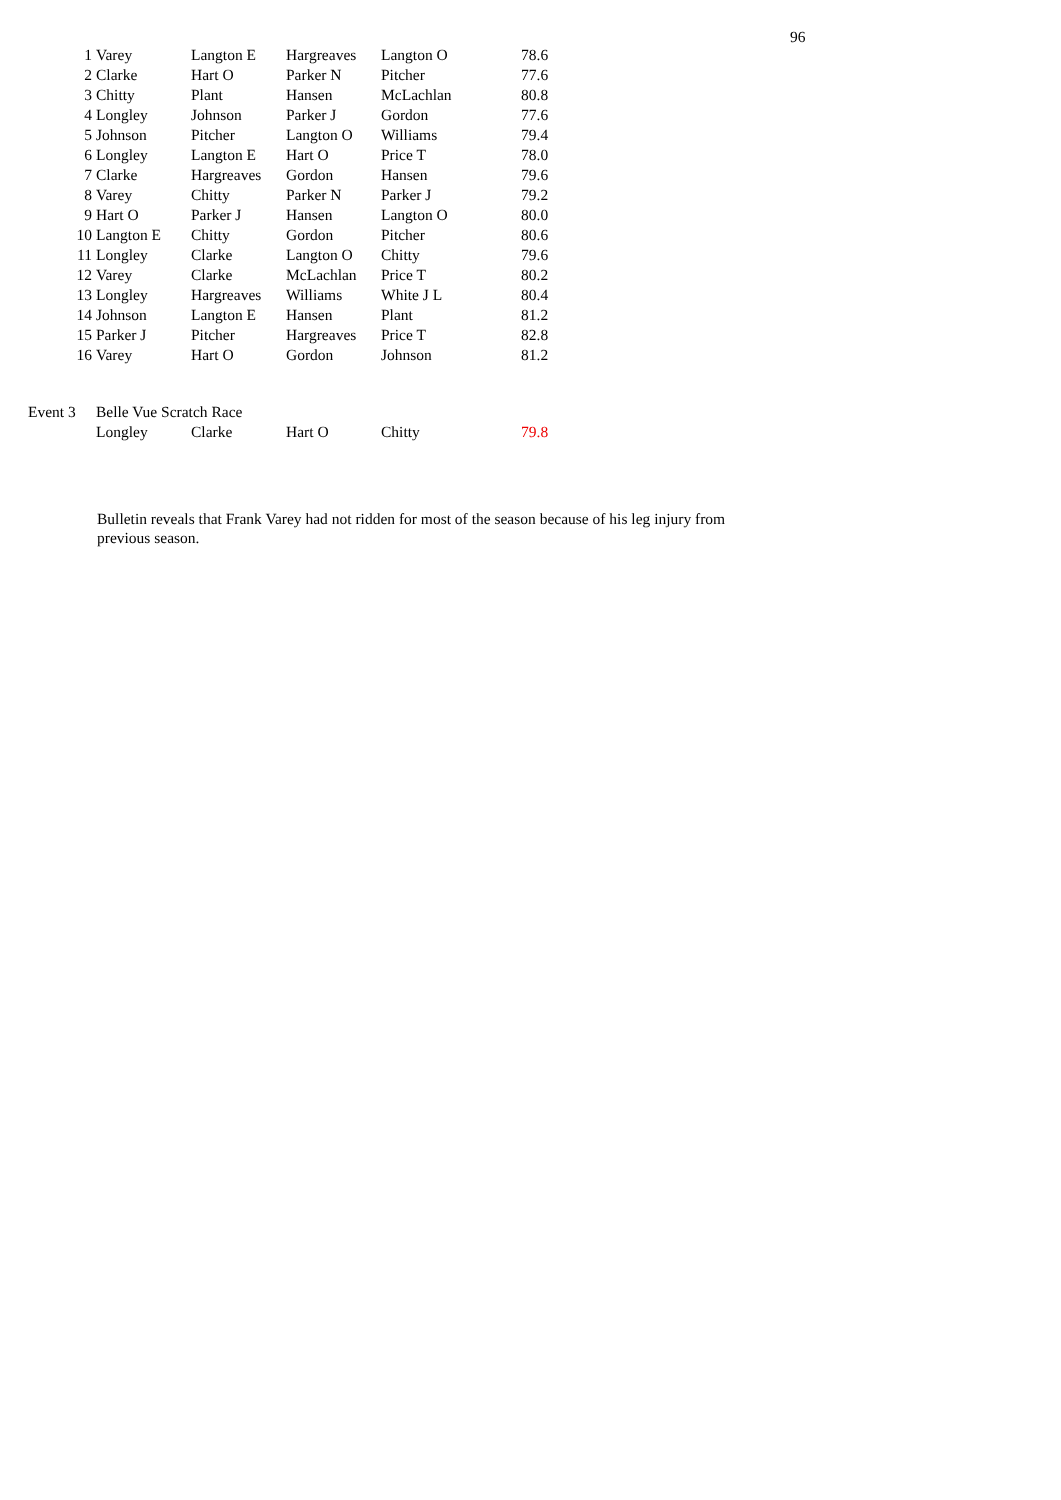96
| 1 | Varey | Langton E | Hargreaves | Langton O | 78.6 |
| 2 | Clarke | Hart O | Parker N | Pitcher | 77.6 |
| 3 | Chitty | Plant | Hansen | McLachlan | 80.8 |
| 4 | Longley | Johnson | Parker J | Gordon | 77.6 |
| 5 | Johnson | Pitcher | Langton O | Williams | 79.4 |
| 6 | Longley | Langton E | Hart O | Price T | 78.0 |
| 7 | Clarke | Hargreaves | Gordon | Hansen | 79.6 |
| 8 | Varey | Chitty | Parker N | Parker J | 79.2 |
| 9 | Hart O | Parker J | Hansen | Langton O | 80.0 |
| 10 | Langton E | Chitty | Gordon | Pitcher | 80.6 |
| 11 | Longley | Clarke | Langton O | Chitty | 79.6 |
| 12 | Varey | Clarke | McLachlan | Price T | 80.2 |
| 13 | Longley | Hargreaves | Williams | White J L | 80.4 |
| 14 | Johnson | Langton E | Hansen | Plant | 81.2 |
| 15 | Parker J | Pitcher | Hargreaves | Price T | 82.8 |
| 16 | Varey | Hart O | Gordon | Johnson | 81.2 |
| Event 3 | Belle Vue Scratch Race | | | | |
| | Longley | Clarke | Hart O | Chitty | 79.8 |
Bulletin reveals that Frank Varey had not ridden for most of the season because of his leg injury from previous season.